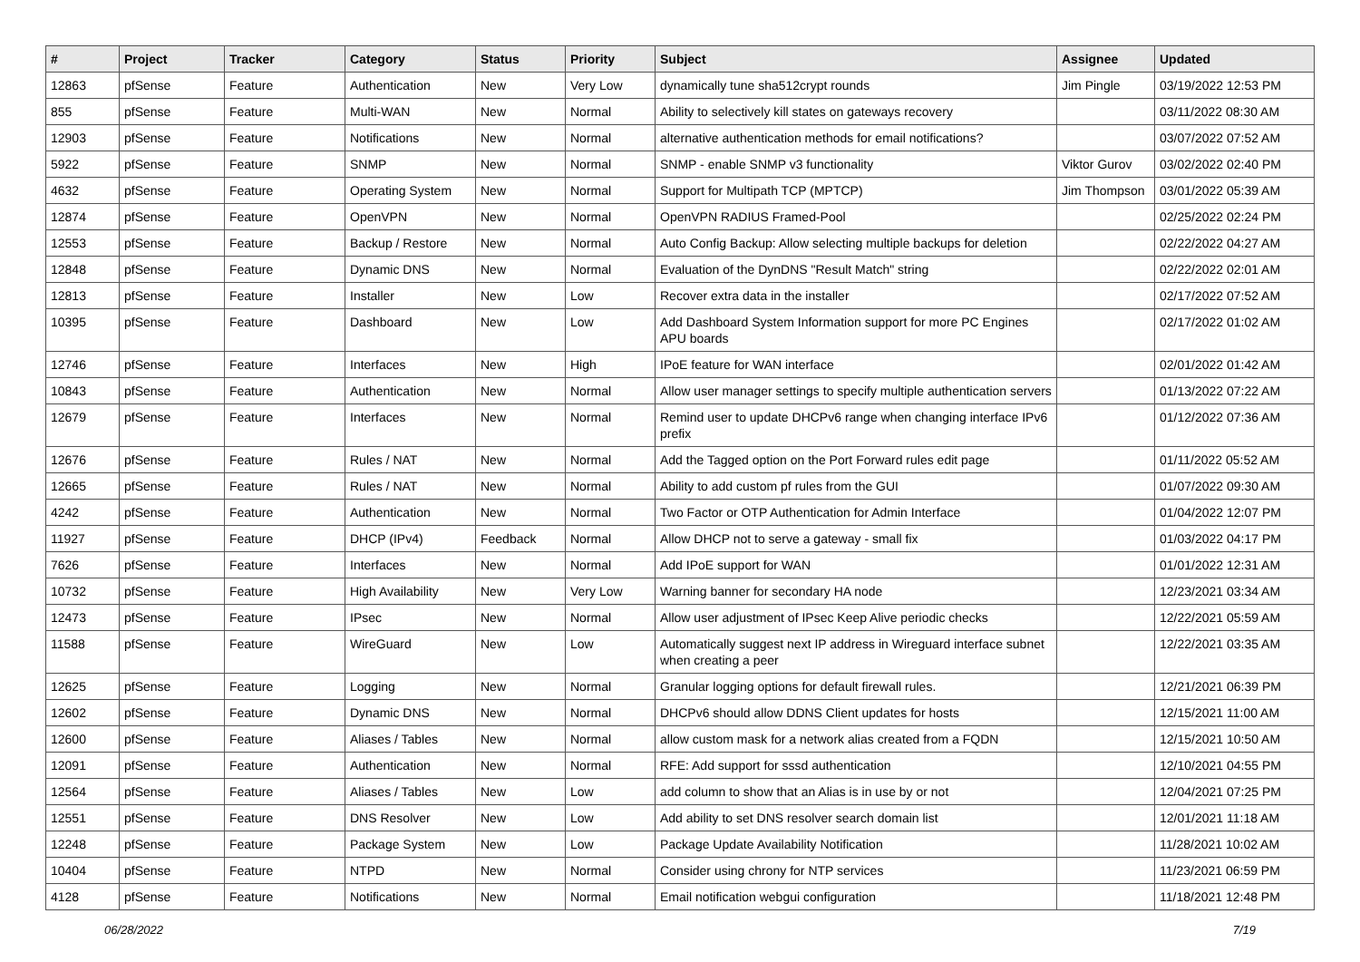| # | Project | Tracker | Category | Status | Priority | Subject | Assignee | Updated |
| --- | --- | --- | --- | --- | --- | --- | --- | --- |
| 12863 | pfSense | Feature | Authentication | New | Very Low | dynamically tune sha512crypt rounds | Jim Pingle | 03/19/2022 12:53 PM |
| 855 | pfSense | Feature | Multi-WAN | New | Normal | Ability to selectively kill states on gateways recovery | | 03/11/2022 08:30 AM |
| 12903 | pfSense | Feature | Notifications | New | Normal | alternative authentication methods for email notifications? | | 03/07/2022 07:52 AM |
| 5922 | pfSense | Feature | SNMP | New | Normal | SNMP - enable SNMP v3 functionality | Viktor Gurov | 03/02/2022 02:40 PM |
| 4632 | pfSense | Feature | Operating System | New | Normal | Support for Multipath TCP (MPTCP) | Jim Thompson | 03/01/2022 05:39 AM |
| 12874 | pfSense | Feature | OpenVPN | New | Normal | OpenVPN RADIUS Framed-Pool | | 02/25/2022 02:24 PM |
| 12553 | pfSense | Feature | Backup / Restore | New | Normal | Auto Config Backup: Allow selecting multiple backups for deletion | | 02/22/2022 04:27 AM |
| 12848 | pfSense | Feature | Dynamic DNS | New | Normal | Evaluation of the DynDNS "Result Match" string | | 02/22/2022 02:01 AM |
| 12813 | pfSense | Feature | Installer | New | Low | Recover extra data in the installer | | 02/17/2022 07:52 AM |
| 10395 | pfSense | Feature | Dashboard | New | Low | Add Dashboard System Information support for more PC Engines APU boards | | 02/17/2022 01:02 AM |
| 12746 | pfSense | Feature | Interfaces | New | High | IPoE feature for WAN interface | | 02/01/2022 01:42 AM |
| 10843 | pfSense | Feature | Authentication | New | Normal | Allow user manager settings to specify multiple authentication servers | | 01/13/2022 07:22 AM |
| 12679 | pfSense | Feature | Interfaces | New | Normal | Remind user to update DHCPv6 range when changing interface IPv6 prefix | | 01/12/2022 07:36 AM |
| 12676 | pfSense | Feature | Rules / NAT | New | Normal | Add the Tagged option on the Port Forward rules edit page | | 01/11/2022 05:52 AM |
| 12665 | pfSense | Feature | Rules / NAT | New | Normal | Ability to add custom pf rules from the GUI | | 01/07/2022 09:30 AM |
| 4242 | pfSense | Feature | Authentication | New | Normal | Two Factor or OTP Authentication for Admin Interface | | 01/04/2022 12:07 PM |
| 11927 | pfSense | Feature | DHCP (IPv4) | Feedback | Normal | Allow DHCP not to serve a gateway - small fix | | 01/03/2022 04:17 PM |
| 7626 | pfSense | Feature | Interfaces | New | Normal | Add IPoE support for WAN | | 01/01/2022 12:31 AM |
| 10732 | pfSense | Feature | High Availability | New | Very Low | Warning banner for secondary HA node | | 12/23/2021 03:34 AM |
| 12473 | pfSense | Feature | IPsec | New | Normal | Allow user adjustment of IPsec Keep Alive periodic checks | | 12/22/2021 05:59 AM |
| 11588 | pfSense | Feature | WireGuard | New | Low | Automatically suggest next IP address in Wireguard interface subnet when creating a peer | | 12/22/2021 03:35 AM |
| 12625 | pfSense | Feature | Logging | New | Normal | Granular logging options for default firewall rules. | | 12/21/2021 06:39 PM |
| 12602 | pfSense | Feature | Dynamic DNS | New | Normal | DHCPv6 should allow DDNS Client updates for hosts | | 12/15/2021 11:00 AM |
| 12600 | pfSense | Feature | Aliases / Tables | New | Normal | allow custom mask for a network alias created from a FQDN | | 12/15/2021 10:50 AM |
| 12091 | pfSense | Feature | Authentication | New | Normal | RFE: Add support for sssd authentication | | 12/10/2021 04:55 PM |
| 12564 | pfSense | Feature | Aliases / Tables | New | Low | add column to show that an Alias is in use by or not | | 12/04/2021 07:25 PM |
| 12551 | pfSense | Feature | DNS Resolver | New | Low | Add ability to set DNS resolver search domain list | | 12/01/2021 11:18 AM |
| 12248 | pfSense | Feature | Package System | New | Low | Package Update Availability Notification | | 11/28/2021 10:02 AM |
| 10404 | pfSense | Feature | NTPD | New | Normal | Consider using chrony for NTP services | | 11/23/2021 06:59 PM |
| 4128 | pfSense | Feature | Notifications | New | Normal | Email notification webgui configuration | | 11/18/2021 12:48 PM |
06/28/2022 7/19